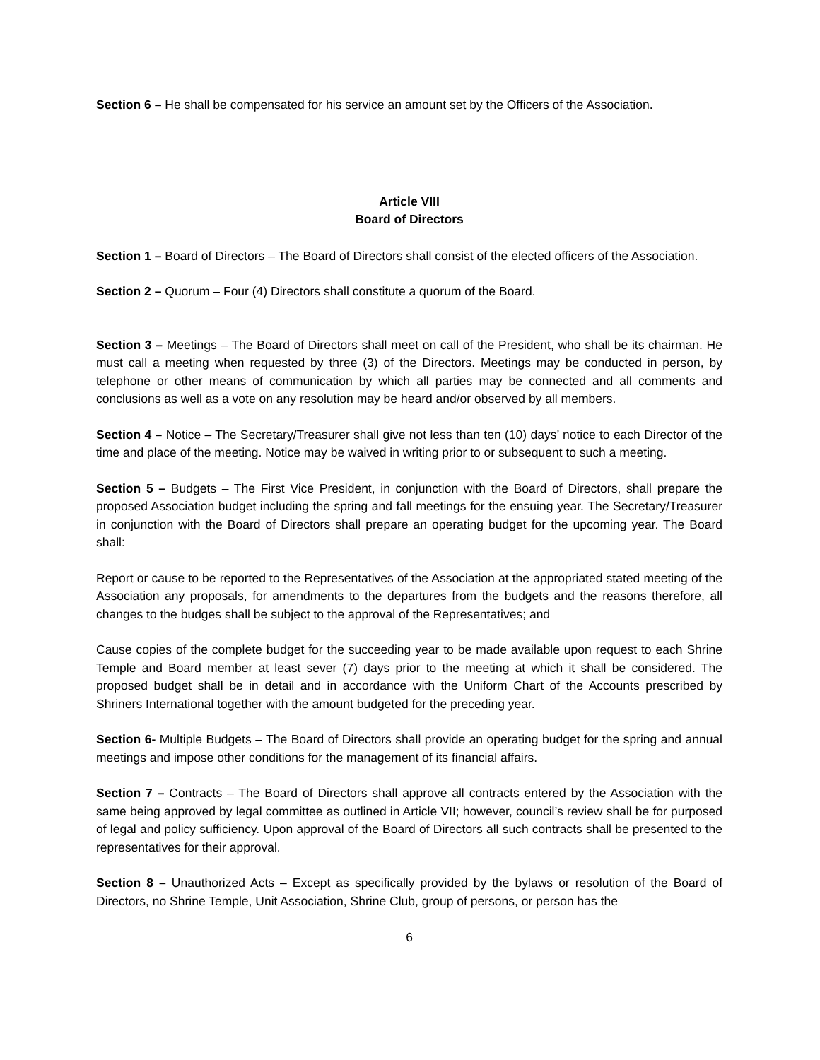Section 6 – He shall be compensated for his service an amount set by the Officers of the Association.
Article VIII
Board of Directors
Section 1 – Board of Directors – The Board of Directors shall consist of the elected officers of the Association.
Section 2 – Quorum – Four (4) Directors shall constitute a quorum of the Board.
Section 3 – Meetings – The Board of Directors shall meet on call of the President, who shall be its chairman. He must call a meeting when requested by three (3) of the Directors. Meetings may be conducted in person, by telephone or other means of communication by which all parties may be connected and all comments and conclusions as well as a vote on any resolution may be heard and/or observed by all members.
Section 4 – Notice – The Secretary/Treasurer shall give not less than ten (10) days’ notice to each Director of the time and place of the meeting. Notice may be waived in writing prior to or subsequent to such a meeting.
Section 5 – Budgets – The First Vice President, in conjunction with the Board of Directors, shall prepare the proposed Association budget including the spring and fall meetings for the ensuing year. The Secretary/Treasurer in conjunction with the Board of Directors shall prepare an operating budget for the upcoming year. The Board shall:
Report or cause to be reported to the Representatives of the Association at the appropriated stated meeting of the Association any proposals, for amendments to the departures from the budgets and the reasons therefore, all changes to the budges shall be subject to the approval of the Representatives; and
Cause copies of the complete budget for the succeeding year to be made available upon request to each Shrine Temple and Board member at least sever (7) days prior to the meeting at which it shall be considered. The proposed budget shall be in detail and in accordance with the Uniform Chart of the Accounts prescribed by Shriners International together with the amount budgeted for the preceding year.
Section 6- Multiple Budgets – The Board of Directors shall provide an operating budget for the spring and annual meetings and impose other conditions for the management of its financial affairs.
Section 7 – Contracts – The Board of Directors shall approve all contracts entered by the Association with the same being approved by legal committee as outlined in Article VII; however, council’s review shall be for purposed of legal and policy sufficiency. Upon approval of the Board of Directors all such contracts shall be presented to the representatives for their approval.
Section 8 – Unauthorized Acts – Except as specifically provided by the bylaws or resolution of the Board of Directors, no Shrine Temple, Unit Association, Shrine Club, group of persons, or person has the
6